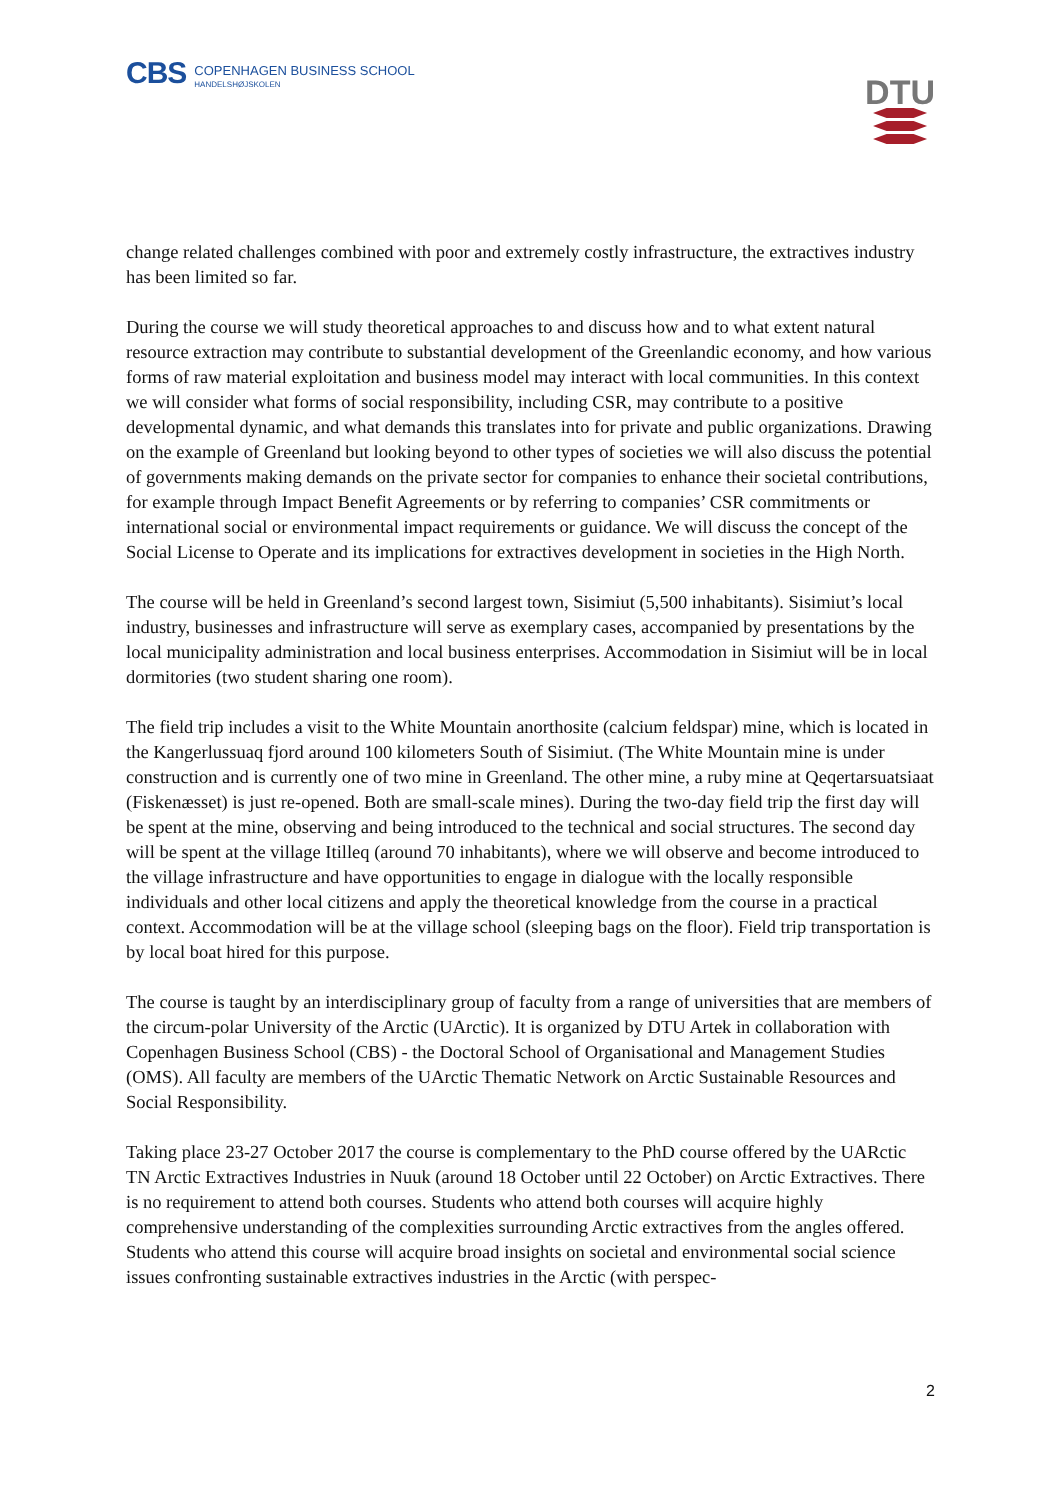CBS
COPENHAGEN BUSINESS SCHOOL
HANDELSHØJSKOLEN
DTU
change related challenges combined with poor and extremely costly infrastructure, the extractives industry has been limited so far.
During the course we will study theoretical approaches to and discuss how and to what extent natural resource extraction may contribute to substantial development of the Greenlandic economy, and how various forms of raw material exploitation and business model may interact with local communities. In this context we will consider what forms of social responsibility, including CSR, may contribute to a positive developmental dynamic, and what demands this translates into for private and public organizations. Drawing on the example of Greenland but looking beyond to other types of societies we will also discuss the potential of governments making demands on the private sector for companies to enhance their societal contributions, for example through Impact Benefit Agreements or by referring to companies’ CSR commitments or international social or environmental impact requirements or guidance. We will discuss the concept of the Social License to Operate and its implications for extractives development in societies in the High North.
The course will be held in Greenland’s second largest town, Sisimiut (5,500 inhabitants). Sisimiut’s local industry, businesses and infrastructure will serve as exemplary cases, accompanied by presentations by the local municipality administration and local business enterprises. Accommodation in Sisimiut will be in local dormitories (two student sharing one room).
The field trip includes a visit to the White Mountain anorthosite (calcium feldspar) mine, which is located in the Kangerlussuaq fjord around 100 kilometers South of Sisimiut. (The White Mountain mine is under construction and is currently one of two mine in Greenland. The other mine, a ruby mine at Qeqertarsuatsiaat (Fiskenæsset) is just re-opened. Both are small-scale mines). During the two-day field trip the first day will be spent at the mine, observing and being introduced to the technical and social structures. The second day will be spent at the village Itilleq (around 70 inhabitants), where we will observe and become introduced to the village infrastructure and have opportunities to engage in dialogue with the locally responsible individuals and other local citizens and apply the theoretical knowledge from the course in a practical context. Accommodation will be at the village school (sleeping bags on the floor). Field trip transportation is by local boat hired for this purpose.
The course is taught by an interdisciplinary group of faculty from a range of universities that are members of the circum-polar University of the Arctic (UArctic). It is organized by DTU Artek in collaboration with Copenhagen Business School (CBS) - the Doctoral School of Organisational and Management Studies (OMS). All faculty are members of the UArctic Thematic Network on Arctic Sustainable Resources and Social Responsibility.
Taking place 23-27 October 2017 the course is complementary to the PhD course offered by the UARctic TN Arctic Extractives Industries in Nuuk (around 18 October until 22 October) on Arctic Extractives. There is no requirement to attend both courses. Students who attend both courses will acquire highly comprehensive understanding of the complexities surrounding Arctic extractives from the angles offered. Students who attend this course will acquire broad insights on societal and environmental social science issues confronting sustainable extractives industries in the Arctic (with perspec-
2